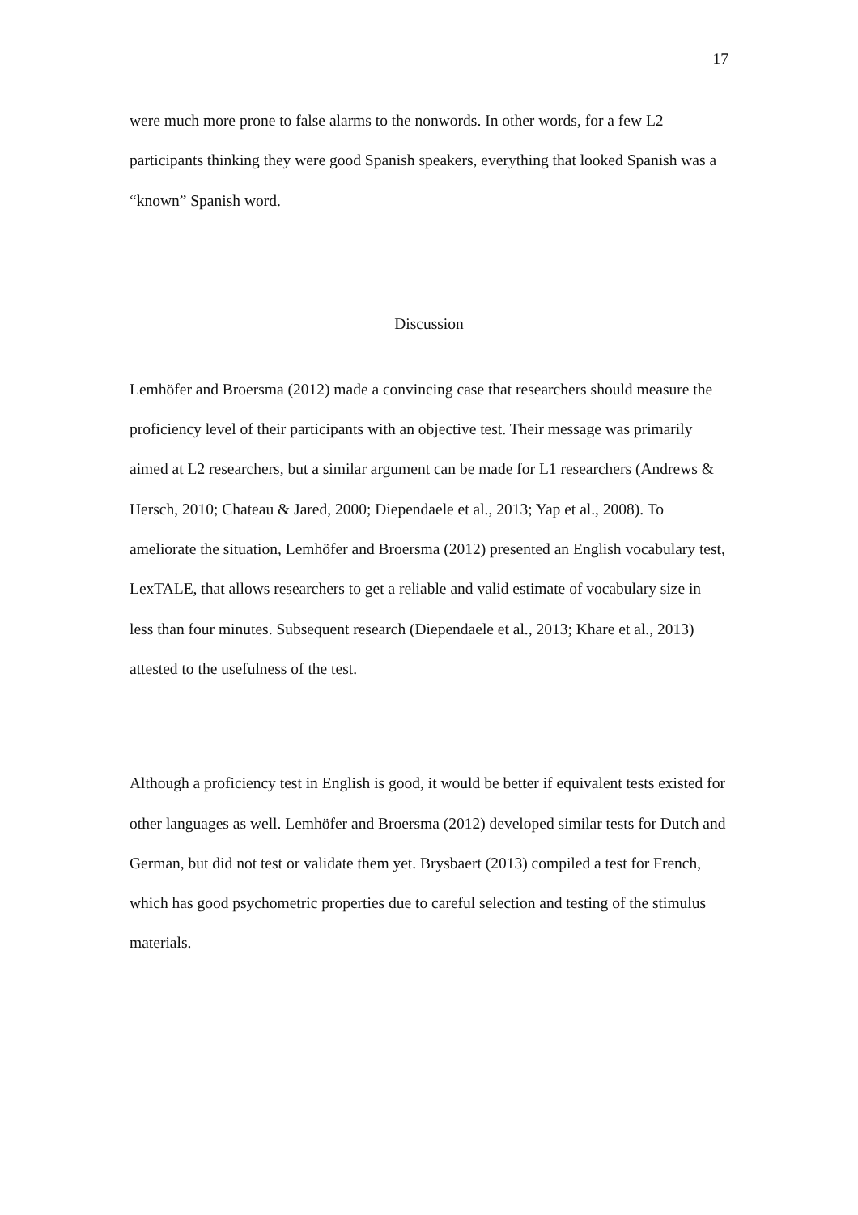17
were much more prone to false alarms to the nonwords. In other words, for a few L2 participants thinking they were good Spanish speakers, everything that looked Spanish was a “known” Spanish word.
Discussion
Lemhöfer and Broersma (2012) made a convincing case that researchers should measure the proficiency level of their participants with an objective test. Their message was primarily aimed at L2 researchers, but a similar argument can be made for L1 researchers (Andrews & Hersch, 2010; Chateau & Jared, 2000; Diependaele et al., 2013; Yap et al., 2008). To ameliorate the situation, Lemhöfer and Broersma (2012) presented an English vocabulary test, LexTALE, that allows researchers to get a reliable and valid estimate of vocabulary size in less than four minutes. Subsequent research (Diependaele et al., 2013; Khare et al., 2013) attested to the usefulness of the test.
Although a proficiency test in English is good, it would be better if equivalent tests existed for other languages as well. Lemhöfer and Broersma (2012) developed similar tests for Dutch and German, but did not test or validate them yet. Brysbaert (2013) compiled a test for French, which has good psychometric properties due to careful selection and testing of the stimulus materials.